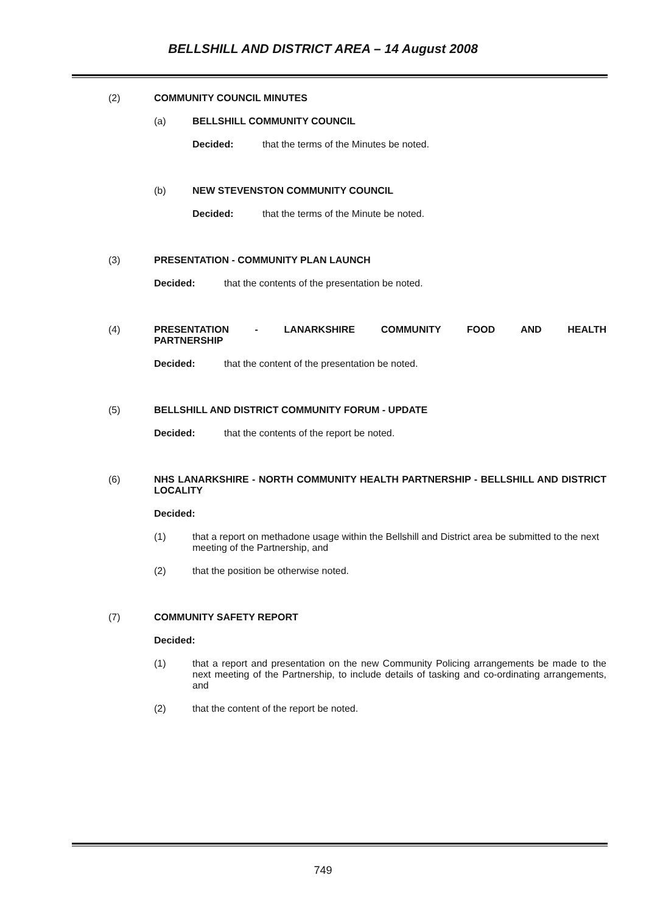BELLSHILL AND DISTRICT AREA – 14 August 2008
(2) COMMUNITY COUNCIL MINUTES
(a) BELLSHILL COMMUNITY COUNCIL
Decided: that the terms of the Minutes be noted.
(b) NEW STEVENSTON COMMUNITY COUNCIL
Decided: that the terms of the Minute be noted.
(3) PRESENTATION - COMMUNITY PLAN LAUNCH
Decided: that the contents of the presentation be noted.
(4) PRESENTATION - LANARKSHIRE COMMUNITY FOOD AND HEALTH PARTNERSHIP
Decided: that the content of the presentation be noted.
(5) BELLSHILL AND DISTRICT COMMUNITY FORUM - UPDATE
Decided: that the contents of the report be noted.
(6) NHS LANARKSHIRE - NORTH COMMUNITY HEALTH PARTNERSHIP - BELLSHILL AND DISTRICT LOCALITY
Decided:
(1) that a report on methadone usage within the Bellshill and District area be submitted to the next meeting of the Partnership, and
(2) that the position be otherwise noted.
(7) COMMUNITY SAFETY REPORT
Decided:
(1) that a report and presentation on the new Community Policing arrangements be made to the next meeting of the Partnership, to include details of tasking and co-ordinating arrangements, and
(2) that the content of the report be noted.
749